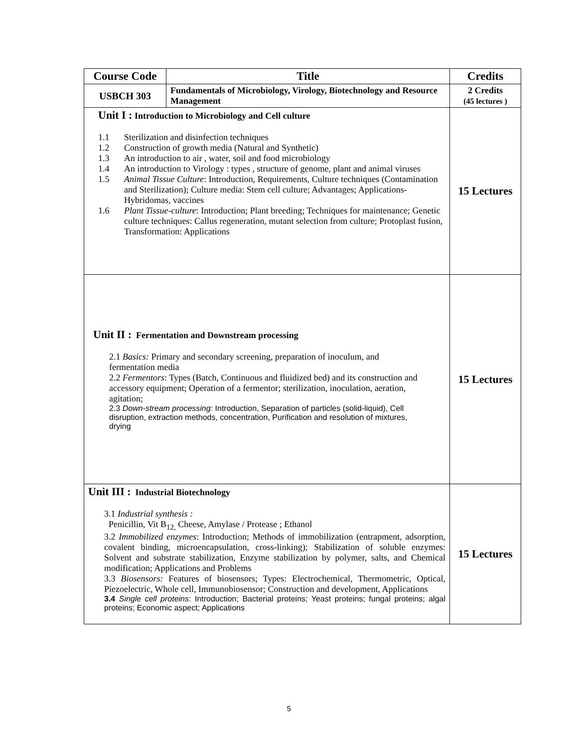| Course Code | Title | Credits |
| --- | --- | --- |
| USBCH 303 | Fundamentals of Microbiology, Virology, Biotechnology and Resource Management | 2 Credits (45 lectures ) |
| Unit I : Introduction to Microbiology and Cell culture 1.1 Sterilization and disinfection techniques 1.2 Construction of growth media (Natural and Synthetic) 1.3 An introduction to air , water, soil and food microbiology 1.4 An introduction to Virology : types , structure of genome, plant and animal viruses 1.5 Animal Tissue Culture : Introduction, Requirements, Culture techniques (Contamination and Sterilization); Culture media: Stem cell culture; Advantages; Applications-Hybridomas, vaccines 1.6 Plant Tissue-culture : Introduction; Plant breeding; Techniques for maintenance; Genetic culture techniques: Callus regeneration, mutant selection from culture; Protoplast fusion, Transformation: Applications | | 15 Lectures |
| Unit II : Fermentation and Downstream processing 2.1 Basics: Primary and secondary screening, preparation of inoculum, and fermentation media 2.2 Fermentors : Types (Batch, Continuous and fluidized bed) and its construction and accessory equipment; Operation of a fermentor; sterilization, inoculation, aeration, agitation; 2.3 Down-stream processing : Introduction, Separation of particles (solid-liquid), Cell disruption, extraction methods, concentration, Purification and resolution of mixtures, drying | | 15 Lectures |
| Unit III : Industrial Biotechnology 3.1 Industrial synthesis : Penicillin, Vit B<sub>12,</sub> Cheese, Amylase / Protease ; Ethanol 3.2 Immobilized enzymes : Introduction; Methods of immobilization (entrapment, adsorption, covalent binding, microencapsulation, cross-linking); Stabilization of soluble enzymes: Solvent and substrate stabilization, Enzyme stabilization by polymer, salts, and Chemical modification; Applications and Problems 3.3 Biosensors: Features of biosensors; Types: Electrochemical, Thermometric, Optical, Piezoelectric, Whole cell, Immunobiosensor; Construction and development, Applications 3.4 Single cell proteins : Introduction; Bacterial proteins; Yeast proteins; fungal proteins; algal proteins; Economic aspect; Applications | | 15 Lectures |
5